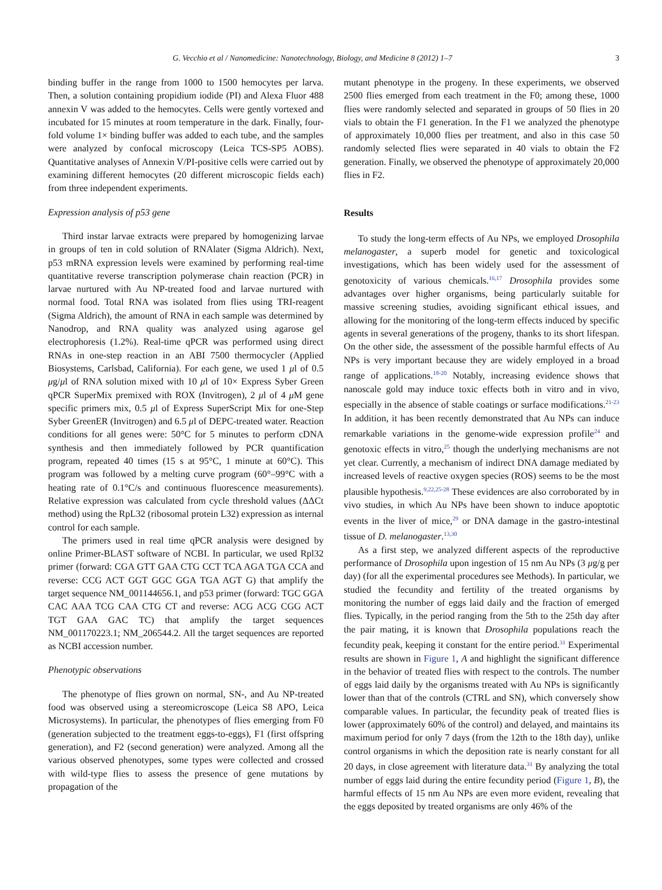G. Vecchio et al / Nanomedicine: Nanotechnology, Biology, and Medicine 8 (2012) 1–7 3
binding buffer in the range from 1000 to 1500 hemocytes per larva. Then, a solution containing propidium iodide (PI) and Alexa Fluor 488 annexin V was added to the hemocytes. Cells were gently vortexed and incubated for 15 minutes at room temperature in the dark. Finally, four-fold volume 1× binding buffer was added to each tube, and the samples were analyzed by confocal microscopy (Leica TCS-SP5 AOBS). Quantitative analyses of Annexin V/PI-positive cells were carried out by examining different hemocytes (20 different microscopic fields each) from three independent experiments.
Expression analysis of p53 gene
Third instar larvae extracts were prepared by homogenizing larvae in groups of ten in cold solution of RNAlater (Sigma Aldrich). Next, p53 mRNA expression levels were examined by performing real-time quantitative reverse transcription polymerase chain reaction (PCR) in larvae nurtured with Au NP-treated food and larvae nurtured with normal food. Total RNA was isolated from flies using TRI-reagent (Sigma Aldrich), the amount of RNA in each sample was determined by Nanodrop, and RNA quality was analyzed using agarose gel electrophoresis (1.2%). Real-time qPCR was performed using direct RNAs in one-step reaction in an ABI 7500 thermocycler (Applied Biosystems, Carlsbad, California). For each gene, we used 1 μl of 0.5 μg/μl of RNA solution mixed with 10 μl of 10× Express Syber Green qPCR SuperMix premixed with ROX (Invitrogen), 2 μl of 4 μ M gene specific primers mix, 0.5 μl of Express SuperScript Mix for one-Step Syber GreenER (Invitrogen) and 6.5 μl of DEPC-treated water. Reaction conditions for all genes were: 50°C for 5 minutes to perform cDNA synthesis and then immediately followed by PCR quantification program, repeated 40 times (15 s at 95°C, 1 minute at 60°C). This program was followed by a melting curve program (60°–99°C with a heating rate of 0.1°C/s and continuous fluorescence measurements). Relative expression was calculated from cycle threshold values (ΔΔCt method) using the RpL32 (ribosomal protein L32) expression as internal control for each sample.
The primers used in real time qPCR analysis were designed by online Primer-BLAST software of NCBI. In particular, we used Rpl32 primer (forward: CGA GTT GAA CTG CCT TCA AGA TGA CCA and reverse: CCG ACT GGT GGC GGA TGA AGT G) that amplify the target sequence NM_001144656.1, and p53 primer (forward: TGC GGA CAC AAA TCG CAA CTG CT and reverse: ACG ACG CGG ACT TGT GAA GAC TC) that amplify the target sequences NM_001170223.1; NM_206544.2. All the target sequences are reported as NCBI accession number.
Phenotypic observations
The phenotype of flies grown on normal, SN-, and Au NP-treated food was observed using a stereomicroscope (Leica S8 APO, Leica Microsystems). In particular, the phenotypes of flies emerging from F0 (generation subjected to the treatment eggs-to-eggs), F1 (first offspring generation), and F2 (second generation) were analyzed. Among all the various observed phenotypes, some types were collected and crossed with wild-type flies to assess the presence of gene mutations by propagation of the
mutant phenotype in the progeny. In these experiments, we observed 2500 flies emerged from each treatment in the F0; among these, 1000 flies were randomly selected and separated in groups of 50 flies in 20 vials to obtain the F1 generation. In the F1 we analyzed the phenotype of approximately 10,000 flies per treatment, and also in this case 50 randomly selected flies were separated in 40 vials to obtain the F2 generation. Finally, we observed the phenotype of approximately 20,000 flies in F2.
Results
To study the long-term effects of Au NPs, we employed Drosophila melanogaster, a superb model for genetic and toxicological investigations, which has been widely used for the assessment of genotoxicity of various chemicals.<sup>16,17</sup> Drosophila provides some advantages over higher organisms, being particularly suitable for massive screening studies, avoiding significant ethical issues, and allowing for the monitoring of the long-term effects induced by specific agents in several generations of the progeny, thanks to its short lifespan. On the other side, the assessment of the possible harmful effects of Au NPs is very important because they are widely employed in a broad range of applications.<sup>18-20</sup> Notably, increasing evidence shows that nanoscale gold may induce toxic effects both in vitro and in vivo, especially in the absence of stable coatings or surface modifications.<sup>21-23</sup> In addition, it has been recently demonstrated that Au NPs can induce remarkable variations in the genome-wide expression profile<sup>24</sup> and genotoxic effects in vitro,<sup>25</sup> though the underlying mechanisms are not yet clear. Currently, a mechanism of indirect DNA damage mediated by increased levels of reactive oxygen species (ROS) seems to be the most plausible hypothesis.<sup>9,22,25-28</sup> These evidences are also corroborated by in vivo studies, in which Au NPs have been shown to induce apoptotic events in the liver of mice,<sup>29</sup> or DNA damage in the gastro-intestinal tissue of D. melanogaster.<sup>13,30</sup>
As a first step, we analyzed different aspects of the reproductive performance of Drosophila upon ingestion of 15 nm Au NPs (3 μg/g per day) (for all the experimental procedures see Methods). In particular, we studied the fecundity and fertility of the treated organisms by monitoring the number of eggs laid daily and the fraction of emerged flies. Typically, in the period ranging from the 5th to the 25th day after the pair mating, it is known that Drosophila populations reach the fecundity peak, keeping it constant for the entire period.<sup>31</sup> Experimental results are shown in Figure 1, A and highlight the significant difference in the behavior of treated flies with respect to the controls. The number of eggs laid daily by the organisms treated with Au NPs is significantly lower than that of the controls (CTRL and SN), which conversely show comparable values. In particular, the fecundity peak of treated flies is lower (approximately 60% of the control) and delayed, and maintains its maximum period for only 7 days (from the 12th to the 18th day), unlike control organisms in which the deposition rate is nearly constant for all 20 days, in close agreement with literature data.<sup>31</sup> By analyzing the total number of eggs laid during the entire fecundity period (Figure 1, B), the harmful effects of 15 nm Au NPs are even more evident, revealing that the eggs deposited by treated organisms are only 46% of the